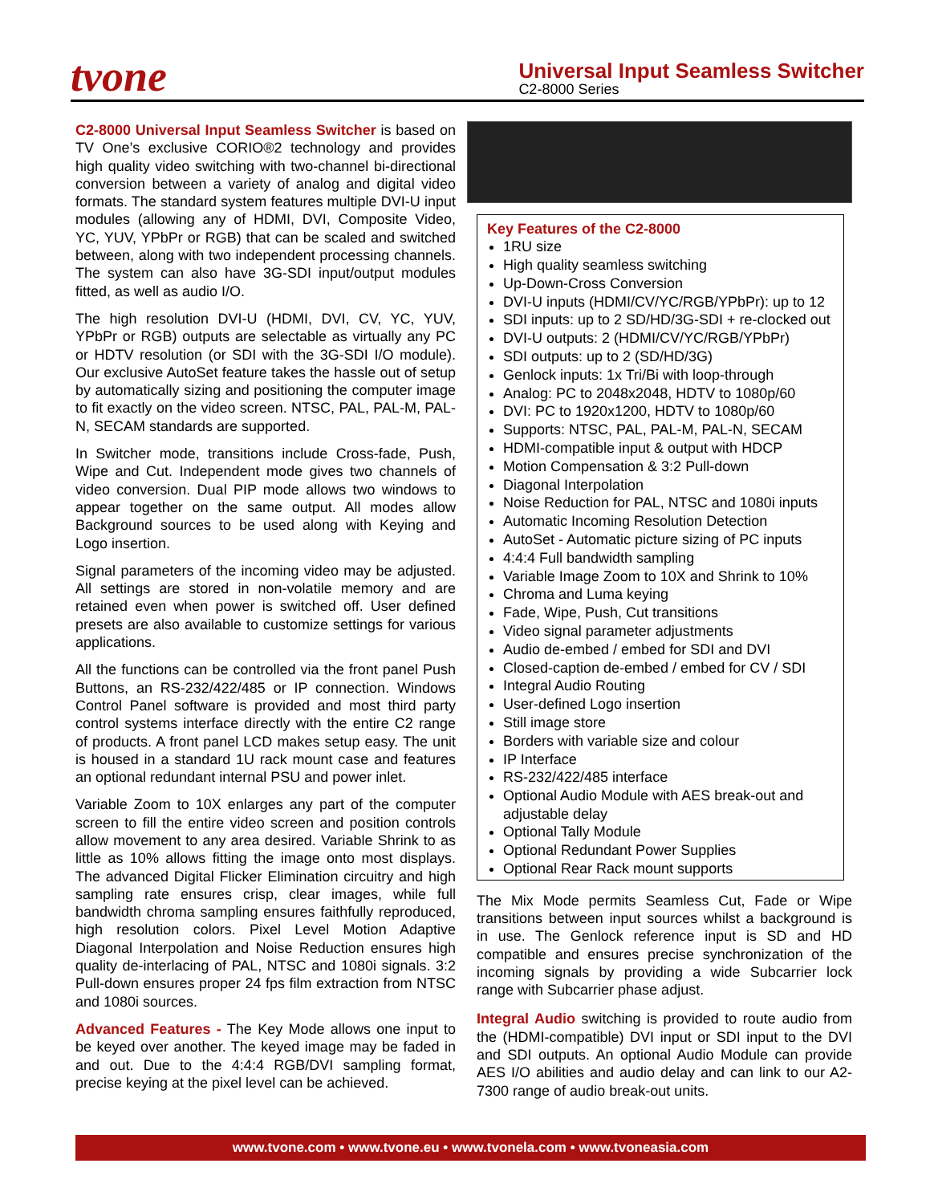tvone
Universal Input Seamless Switcher
C2-8000 Series
C2-8000 Universal Input Seamless Switcher is based on TV One’s exclusive CORIO®2 technology and provides high quality video switching with two-channel bi-directional conversion between a variety of analog and digital video formats. The standard system features multiple DVI-U input modules (allowing any of HDMI, DVI, Composite Video, YC, YUV, YPbPr or RGB) that can be scaled and switched between, along with two independent processing channels. The system can also have 3G-SDI input/output modules fitted, as well as audio I/O.
The high resolution DVI-U (HDMI, DVI, CV, YC, YUV, YPbPr or RGB) outputs are selectable as virtually any PC or HDTV resolution (or SDI with the 3G-SDI I/O module). Our exclusive AutoSet feature takes the hassle out of setup by automatically sizing and positioning the computer image to fit exactly on the video screen. NTSC, PAL, PAL-M, PAL-N, SECAM standards are supported.
In Switcher mode, transitions include Cross-fade, Push, Wipe and Cut. Independent mode gives two channels of video conversion. Dual PIP mode allows two windows to appear together on the same output. All modes allow Background sources to be used along with Keying and Logo insertion.
Signal parameters of the incoming video may be adjusted. All settings are stored in non-volatile memory and are retained even when power is switched off. User defined presets are also available to customize settings for various applications.
All the functions can be controlled via the front panel Push Buttons, an RS-232/422/485 or IP connection. Windows Control Panel software is provided and most third party control systems interface directly with the entire C2 range of products. A front panel LCD makes setup easy. The unit is housed in a standard 1U rack mount case and features an optional redundant internal PSU and power inlet.
Variable Zoom to 10X enlarges any part of the computer screen to fill the entire video screen and position controls allow movement to any area desired. Variable Shrink to as little as 10% allows fitting the image onto most displays. The advanced Digital Flicker Elimination circuitry and high sampling rate ensures crisp, clear images, while full bandwidth chroma sampling ensures faithfully reproduced, high resolution colors. Pixel Level Motion Adaptive Diagonal Interpolation and Noise Reduction ensures high quality de-interlacing of PAL, NTSC and 1080i signals. 3:2 Pull-down ensures proper 24 fps film extraction from NTSC and 1080i sources.
Advanced Features - The Key Mode allows one input to be keyed over another. The keyed image may be faded in and out. Due to the 4:4:4 RGB/DVI sampling format, precise keying at the pixel level can be achieved.
Key Features of the C2-8000
1RU size
High quality seamless switching
Up-Down-Cross Conversion
DVI-U inputs (HDMI/CV/YC/RGB/YPbPr): up to 12
SDI inputs: up to 2 SD/HD/3G-SDI + re-clocked out
DVI-U outputs: 2 (HDMI/CV/YC/RGB/YPbPr)
SDI outputs: up to 2 (SD/HD/3G)
Genlock inputs: 1x Tri/Bi with loop-through
Analog: PC to 2048x2048, HDTV to 1080p/60
DVI: PC to 1920x1200, HDTV to 1080p/60
Supports: NTSC, PAL, PAL-M, PAL-N, SECAM
HDMI-compatible input & output with HDCP
Motion Compensation & 3:2 Pull-down
Diagonal Interpolation
Noise Reduction for PAL, NTSC and 1080i inputs
Automatic Incoming Resolution Detection
AutoSet - Automatic picture sizing of PC inputs
4:4:4 Full bandwidth sampling
Variable Image Zoom to 10X and Shrink to 10%
Chroma and Luma keying
Fade, Wipe, Push, Cut transitions
Video signal parameter adjustments
Audio de-embed / embed for SDI and DVI
Closed-caption de-embed / embed for CV / SDI
Integral Audio Routing
User-defined Logo insertion
Still image store
Borders with variable size and colour
IP Interface
RS-232/422/485 interface
Optional Audio Module with AES break-out and adjustable delay
Optional Tally Module
Optional Redundant Power Supplies
Optional Rear Rack mount supports
The Mix Mode permits Seamless Cut, Fade or Wipe transitions between input sources whilst a background is in use. The Genlock reference input is SD and HD compatible and ensures precise synchronization of the incoming signals by providing a wide Subcarrier lock range with Subcarrier phase adjust.
Integral Audio switching is provided to route audio from the (HDMI-compatible) DVI input or SDI input to the DVI and SDI outputs. An optional Audio Module can provide AES I/O abilities and audio delay and can link to our A2-7300 range of audio break-out units.
www.tvone.com • www.tvone.eu • www.tvonela.com • www.tvoneasia.com